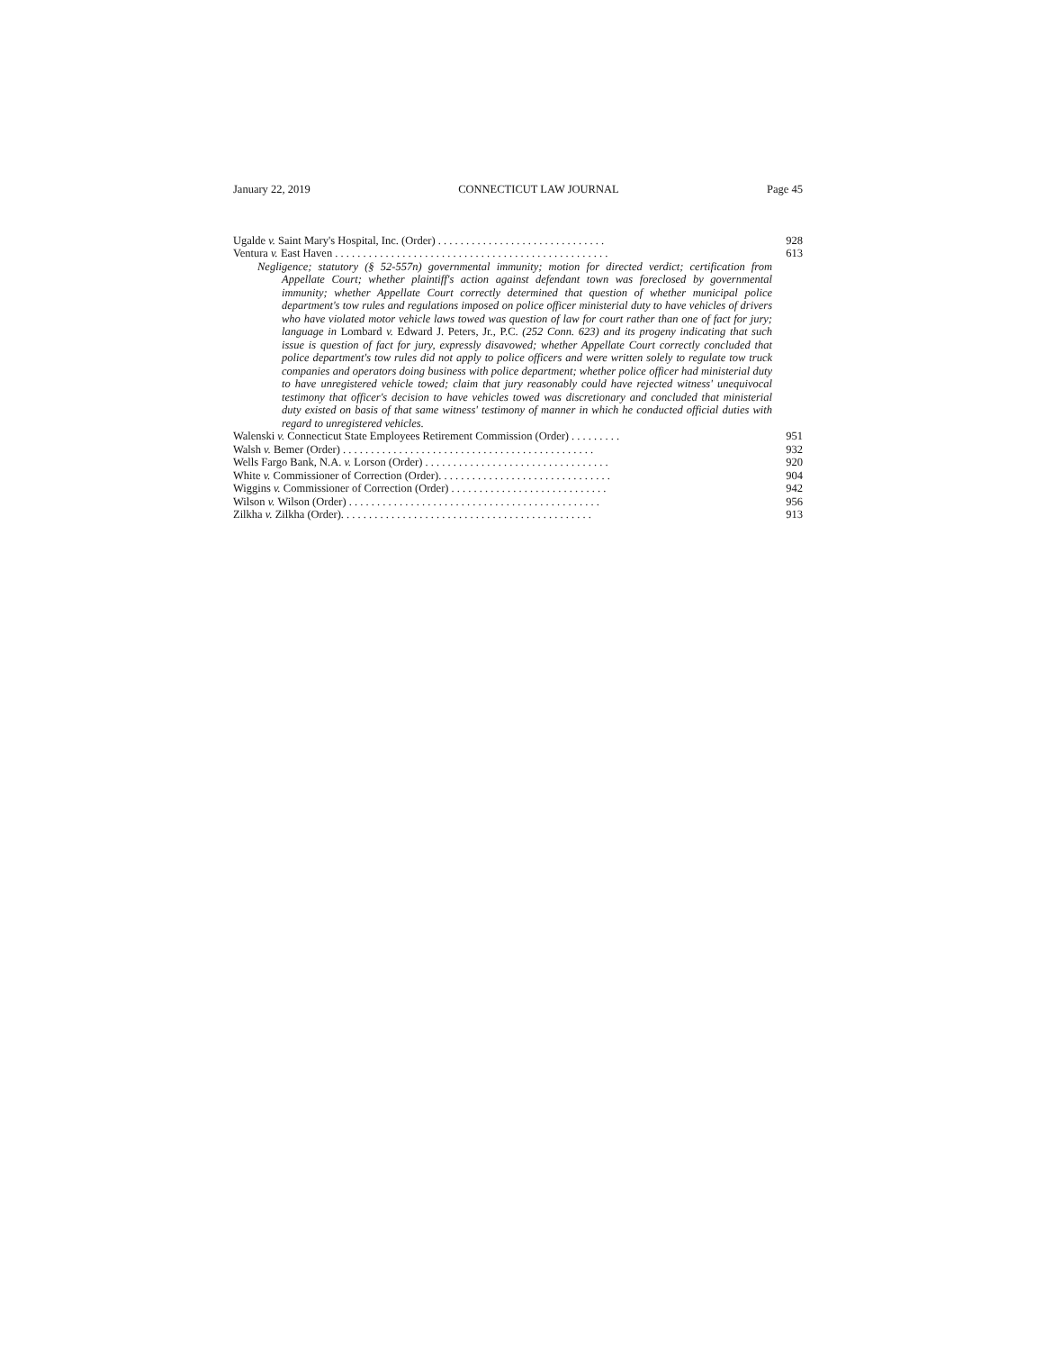January 22, 2019 CONNECTICUT LAW JOURNAL Page 45
Ugalde v. Saint Mary's Hospital, Inc. (Order) . . . . . . . . . . . . . . . . . . . . . . . . . . . . . . 928
Ventura v. East Haven . . . . . . . . . . . . . . . . . . . . . . . . . . . . . . . . . . . . . . . . . . . . . . . . . 613
Negligence; statutory (§ 52-557n) governmental immunity; motion for directed verdict; certification from Appellate Court; whether plaintiff's action against defendant town was foreclosed by governmental immunity; whether Appellate Court correctly determined that question of whether municipal police department's tow rules and regulations imposed on police officer ministerial duty to have vehicles of drivers who have violated motor vehicle laws towed was question of law for court rather than one of fact for jury; language in Lombard v. Edward J. Peters, Jr., P.C. (252 Conn. 623) and its progeny indicating that such issue is question of fact for jury, expressly disavowed; whether Appellate Court correctly concluded that police department's tow rules did not apply to police officers and were written solely to regulate tow truck companies and operators doing business with police department; whether police officer had ministerial duty to have unregistered vehicle towed; claim that jury reasonably could have rejected witness' unequivocal testimony that officer's decision to have vehicles towed was discretionary and concluded that ministerial duty existed on basis of that same witness' testimony of manner in which he conducted official duties with regard to unregistered vehicles.
Walenski v. Connecticut State Employees Retirement Commission (Order) . . . . . . . . . 951
Walsh v. Bemer (Order) . . . . . . . . . . . . . . . . . . . . . . . . . . . . . . . . . . . . . . . . . . . . . 932
Wells Fargo Bank, N.A. v. Lorson (Order) . . . . . . . . . . . . . . . . . . . . . . . . . . . . . . . . . 920
White v. Commissioner of Correction (Order). . . . . . . . . . . . . . . . . . . . . . . . . . . . . . . 904
Wiggins v. Commissioner of Correction (Order) . . . . . . . . . . . . . . . . . . . . . . . . . . . . 942
Wilson v. Wilson (Order) . . . . . . . . . . . . . . . . . . . . . . . . . . . . . . . . . . . . . . . . . . . . . 956
Zilkha v. Zilkha (Order). . . . . . . . . . . . . . . . . . . . . . . . . . . . . . . . . . . . . . . . . . . . . 913